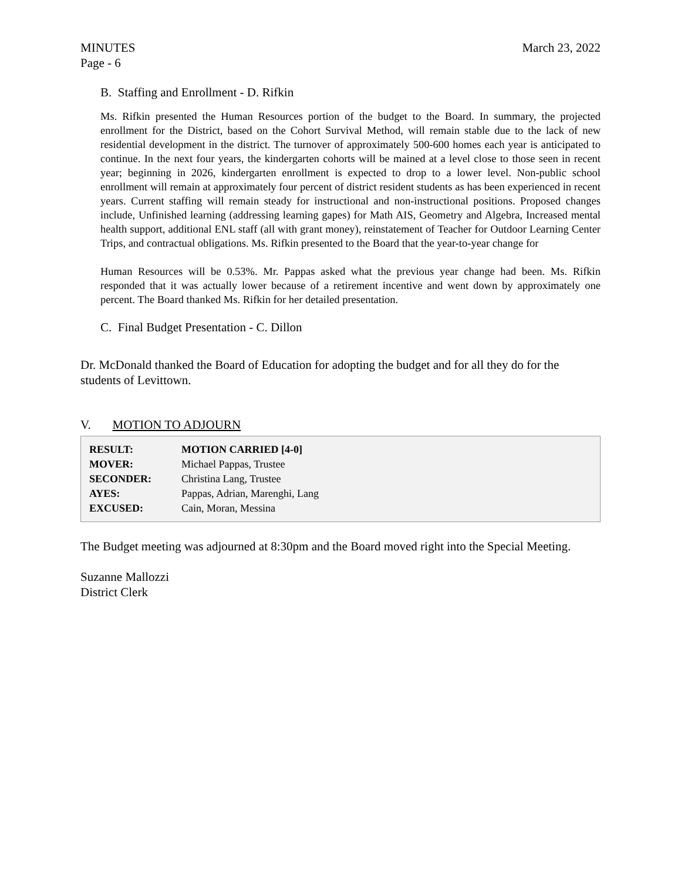MINUTES March 23, 2022
Page - 6
B. Staffing and Enrollment - D. Rifkin
Ms. Rifkin presented the Human Resources portion of the budget to the Board. In summary, the projected enrollment for the District, based on the Cohort Survival Method, will remain stable due to the lack of new residential development in the district. The turnover of approximately 500-600 homes each year is anticipated to continue. In the next four years, the kindergarten cohorts will be mained at a level close to those seen in recent year; beginning in 2026, kindergarten enrollment is expected to drop to a lower level. Non-public school enrollment will remain at approximately four percent of district resident students as has been experienced in recent years. Current staffing will remain steady for instructional and non-instructional positions. Proposed changes include, Unfinished learning (addressing learning gapes) for Math AIS, Geometry and Algebra, Increased mental health support, additional ENL staff (all with grant money), reinstatement of Teacher for Outdoor Learning Center Trips, and contractual obligations. Ms. Rifkin presented to the Board that the year-to-year change for
Human Resources will be 0.53%. Mr. Pappas asked what the previous year change had been. Ms. Rifkin responded that it was actually lower because of a retirement incentive and went down by approximately one percent. The Board thanked Ms. Rifkin for her detailed presentation.
C. Final Budget Presentation - C. Dillon
Dr. McDonald thanked the Board of Education for adopting the budget and for all they do for the students of Levittown.
V. MOTION TO ADJOURN
| RESULT: | MOTION CARRIED [4-0] |
| MOVER: | Michael Pappas, Trustee |
| SECONDER: | Christina Lang, Trustee |
| AYES: | Pappas, Adrian, Marenghi, Lang |
| EXCUSED: | Cain, Moran, Messina |
The Budget meeting was adjourned at 8:30pm and the Board moved right into the Special Meeting.
Suzanne Mallozzi
District Clerk